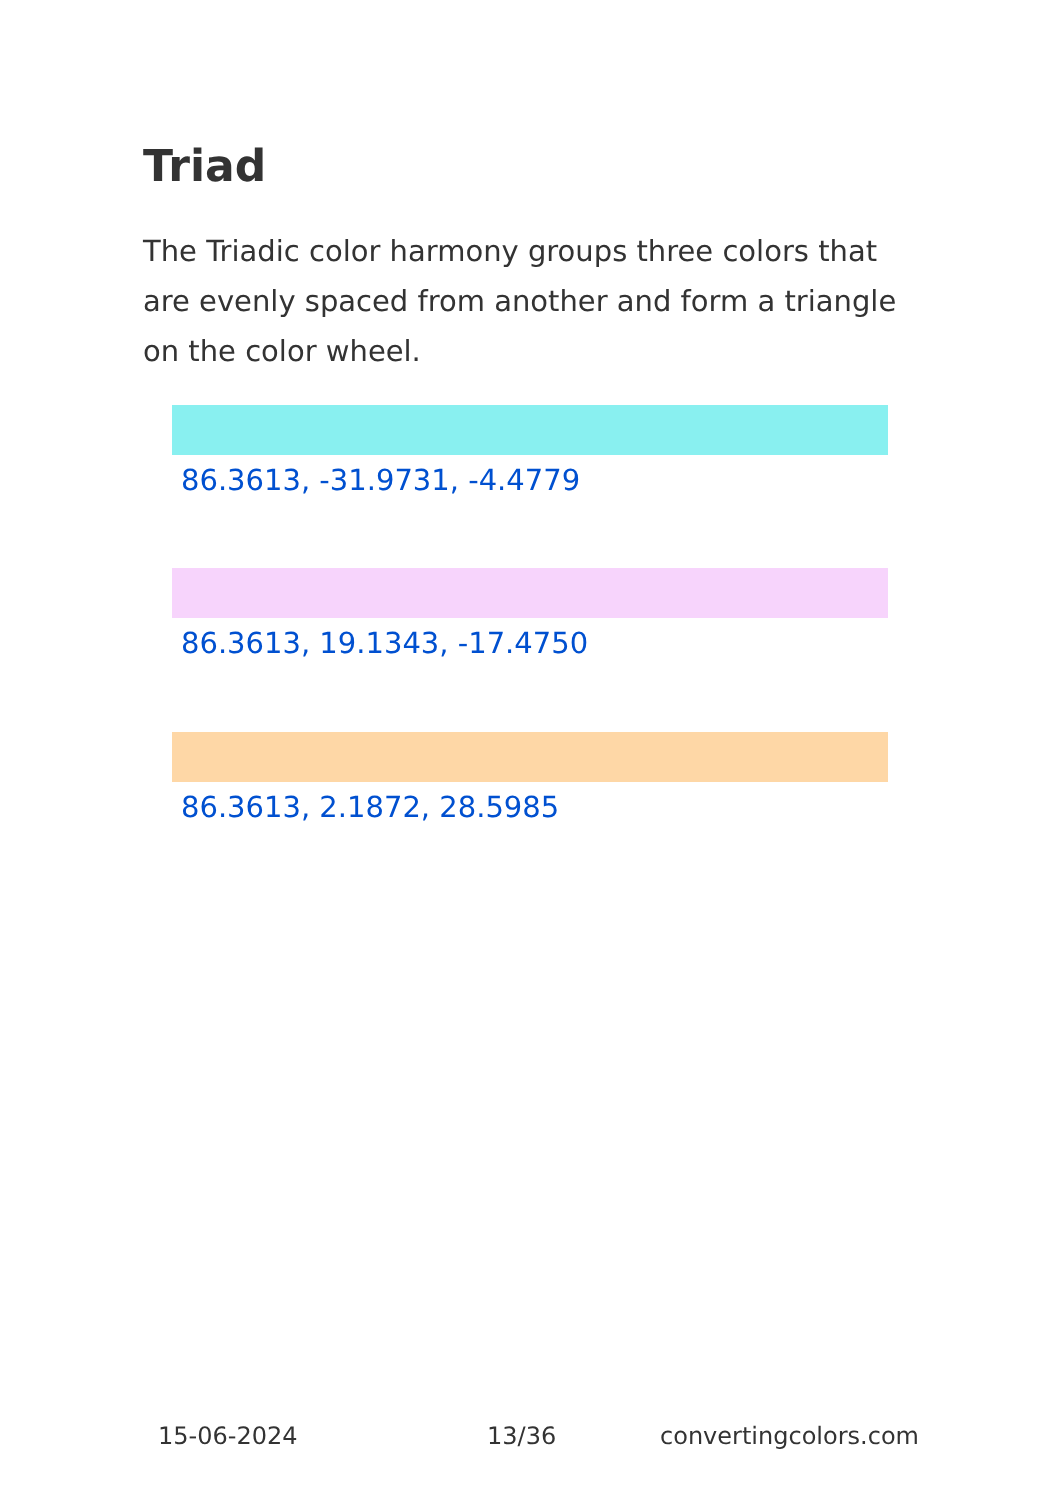Triad
The Triadic color harmony groups three colors that are evenly spaced from another and form a triangle on the color wheel.
86.3613, -31.9731, -4.4779
86.3613, 19.1343, -17.4750
86.3613, 2.1872, 28.5985
15-06-2024 13/36 convertingcolors.com